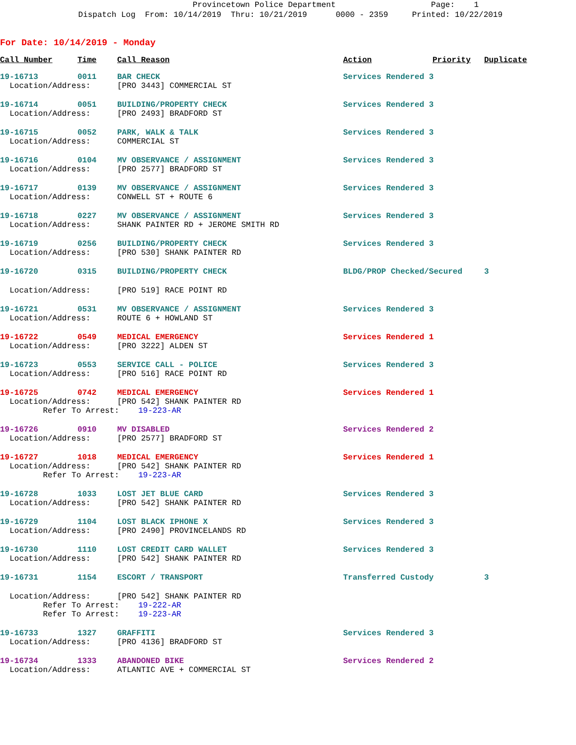Provincetown Police Department Page: 1 Dispatch Log From: 10/14/2019 Thru: 10/21/2019 0000 - 2359 Printed: 10/22/2019
For Date: 10/14/2019 - Monday
| Call Number | Time | Call Reason | Action | Priority | Duplicate |
| --- | --- | --- | --- | --- | --- |
| 19-16713 | 0011 | BAR CHECK | Services Rendered 3 | | |
| Location/Address: | | [PRO 3443] COMMERCIAL ST | | | |
| 19-16714 | 0051 | BUILDING/PROPERTY CHECK | Services Rendered 3 | | |
| Location/Address: | | [PRO 2493] BRADFORD ST | | | |
| 19-16715 | 0052 | PARK, WALK & TALK | Services Rendered 3 | | |
| Location/Address: | | COMMERCIAL ST | | | |
| 19-16716 | 0104 | MV OBSERVANCE / ASSIGNMENT | Services Rendered 3 | | |
| Location/Address: | | [PRO 2577] BRADFORD ST | | | |
| 19-16717 | 0139 | MV OBSERVANCE / ASSIGNMENT | Services Rendered 3 | | |
| Location/Address: | | CONWELL ST + ROUTE 6 | | | |
| 19-16718 | 0227 | MV OBSERVANCE / ASSIGNMENT | Services Rendered 3 | | |
| Location/Address: | | SHANK PAINTER RD + JEROME SMITH RD | | | |
| 19-16719 | 0256 | BUILDING/PROPERTY CHECK | Services Rendered 3 | | |
| Location/Address: | | [PRO 530] SHANK PAINTER RD | | | |
| 19-16720 | 0315 | BUILDING/PROPERTY CHECK | BLDG/PROP Checked/Secured | | 3 |
| Location/Address: | | [PRO 519] RACE POINT RD | | | |
| 19-16721 | 0531 | MV OBSERVANCE / ASSIGNMENT | Services Rendered 3 | | |
| Location/Address: | | ROUTE 6 + HOWLAND ST | | | |
| 19-16722 | 0549 | MEDICAL EMERGENCY | Services Rendered 1 | | |
| Location/Address: | | [PRO 3222] ALDEN ST | | | |
| 19-16723 | 0553 | SERVICE CALL - POLICE | Services Rendered 3 | | |
| Location/Address: | | [PRO 516] RACE POINT RD | | | |
| 19-16725 | 0742 | MEDICAL EMERGENCY | Services Rendered 1 | | |
| Location/Address: | | [PRO 542] SHANK PAINTER RD | | | |
| Refer To Arrest: 19-223-AR | | | | | |
| 19-16726 | 0910 | MV DISABLED | Services Rendered 2 | | |
| Location/Address: | | [PRO 2577] BRADFORD ST | | | |
| 19-16727 | 1018 | MEDICAL EMERGENCY | Services Rendered 1 | | |
| Location/Address: | | [PRO 542] SHANK PAINTER RD | | | |
| Refer To Arrest: 19-223-AR | | | | | |
| 19-16728 | 1033 | LOST JET BLUE CARD | Services Rendered 3 | | |
| Location/Address: | | [PRO 542] SHANK PAINTER RD | | | |
| 19-16729 | 1104 | LOST BLACK IPHONE X | Services Rendered 3 | | |
| Location/Address: | | [PRO 2490] PROVINCELANDS RD | | | |
| 19-16730 | 1110 | LOST CREDIT CARD WALLET | Services Rendered 3 | | |
| Location/Address: | | [PRO 542] SHANK PAINTER RD | | | |
| 19-16731 | 1154 | ESCORT / TRANSPORT | Transferred Custody | | 3 |
| Location/Address: | | [PRO 542] SHANK PAINTER RD | | | |
| Refer To Arrest: 19-222-AR | | | | | |
| Refer To Arrest: 19-223-AR | | | | | |
| 19-16733 | 1327 | GRAFFITI | Services Rendered 3 | | |
| Location/Address: | | [PRO 4136] BRADFORD ST | | | |
| 19-16734 | 1333 | ABANDONED BIKE | Services Rendered 2 | | |
| Location/Address: | | ATLANTIC AVE + COMMERCIAL ST | | | |